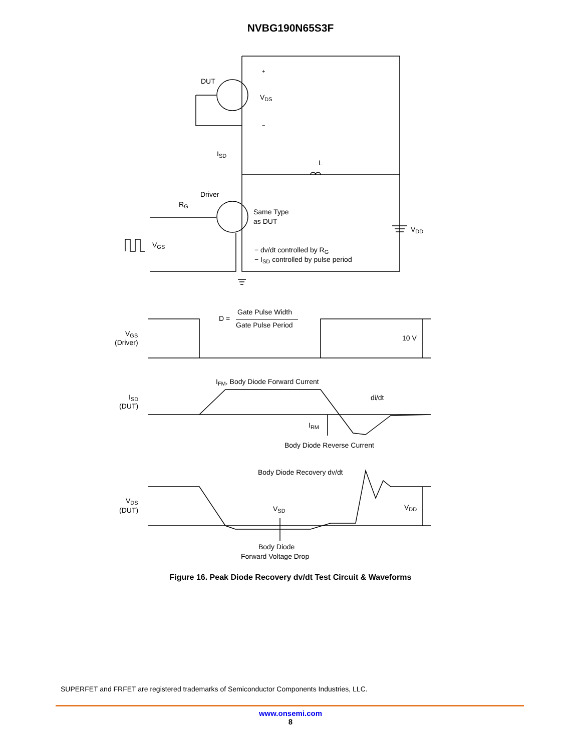NVBG190N65S3F
DUT
VDS
+
−
ISD
L
Driver
RG
Same Type
as DUT
VDD
VGS
− dv/dt controlled by RG
− ISD controlled by pulse period
Gate Pulse Width
D =
Gate Pulse Period
VGS
(Driver)
10 V
IFM, Body Diode Forward Current
ISD
(DUT)
di/dt
IRM
Body Diode Reverse Current
Body Diode Recovery dv/dt
VDS
(DUT)
VSD
VDD
Body Diode
Forward Voltage Drop
Figure 16. Peak Diode Recovery dv/dt Test Circuit & Waveforms
SUPERFET and FRFET are registered trademarks of Semiconductor Components Industries, LLC.
www.onsemi.com
8